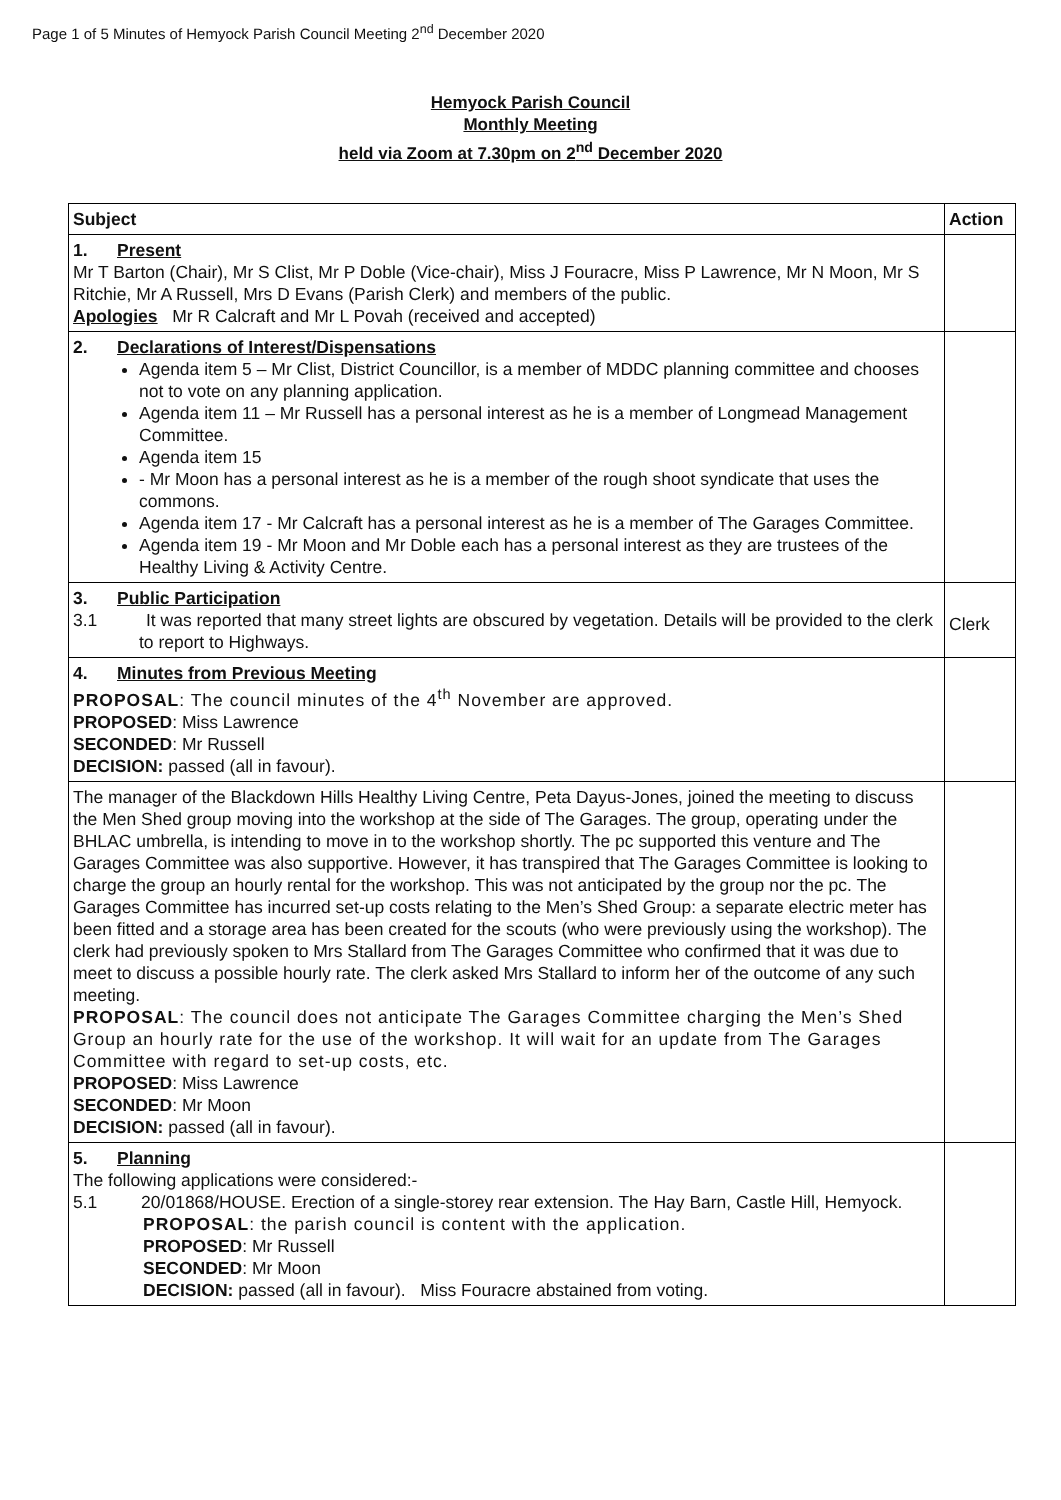Page 1 of 5 Minutes of Hemyock Parish Council Meeting 2<sup>nd</sup> December 2020
Hemyock Parish Council
Monthly Meeting
held via Zoom at 7.30pm on 2<sup>nd</sup> December 2020
| Subject | Action |
| --- | --- |
| 1. Present Mr T Barton (Chair), Mr S Clist, Mr P Doble (Vice-chair), Miss J Fouracre, Miss P Lawrence, Mr N Moon, Mr S Ritchie, Mr A Russell, Mrs D Evans (Parish Clerk) and members of the public. Apologies Mr R Calcraft and Mr L Povah (received and accepted) | |
| 2. Declarations of Interest/Dispensations Agenda item 5 – Mr Clist, District Councillor, is a member of MDDC planning committee and chooses not to vote on any planning application. Agenda item 11 – Mr Russell has a personal interest as he is a member of Longmead Management Committee. Agenda item 15 - Mr Moon has a personal interest as he is a member of the rough shoot syndicate that uses the commons. Agenda item 17 - Mr Calcraft has a personal interest as he is a member of The Garages Committee. Agenda item 19 - Mr Moon and Mr Doble each has a personal interest as they are trustees of the Healthy Living & Activity Centre. | |
| 3. Public Participation 3.1 It was reported that many street lights are obscured by vegetation. Details will be provided to the clerk to report to Highways. | Clerk |
| 4. Minutes from Previous Meeting PROPOSAL : The council minutes of the 4<sup>th</sup> November are approved. PROPOSED : Miss Lawrence SECONDED : Mr Russell DECISION: passed (all in favour). | |
| The manager of the Blackdown Hills Healthy Living Centre, Peta Dayus-Jones, joined the meeting to discuss the Men Shed group moving into the workshop at the side of The Garages. The group, operating under the BHLAC umbrella, is intending to move in to the workshop shortly. The pc supported this venture and The Garages Committee was also supportive. However, it has transpired that The Garages Committee is looking to charge the group an hourly rental for the workshop. This was not anticipated by the group nor the pc. The Garages Committee has incurred set-up costs relating to the Men’s Shed Group: a separate electric meter has been fitted and a storage area has been created for the scouts (who were previously using the workshop). The clerk had previously spoken to Mrs Stallard from The Garages Committee who confirmed that it was due to meet to discuss a possible hourly rate. The clerk asked Mrs Stallard to inform her of the outcome of any such meeting. PROPOSAL : The council does not anticipate The Garages Committee charging the Men’s Shed Group an hourly rate for the use of the workshop. It will wait for an update from The Garages Committee with regard to set-up costs, etc. PROPOSED : Miss Lawrence SECONDED : Mr Moon DECISION: passed (all in favour). | |
| 5. Planning The following applications were considered:- 5.1 20/01868/HOUSE. Erection of a single-storey rear extension. The Hay Barn, Castle Hill, Hemyock. PROPOSAL : the parish council is content with the application. PROPOSED : Mr Russell SECONDED : Mr Moon DECISION: passed (all in favour). Miss Fouracre abstained from voting. | |